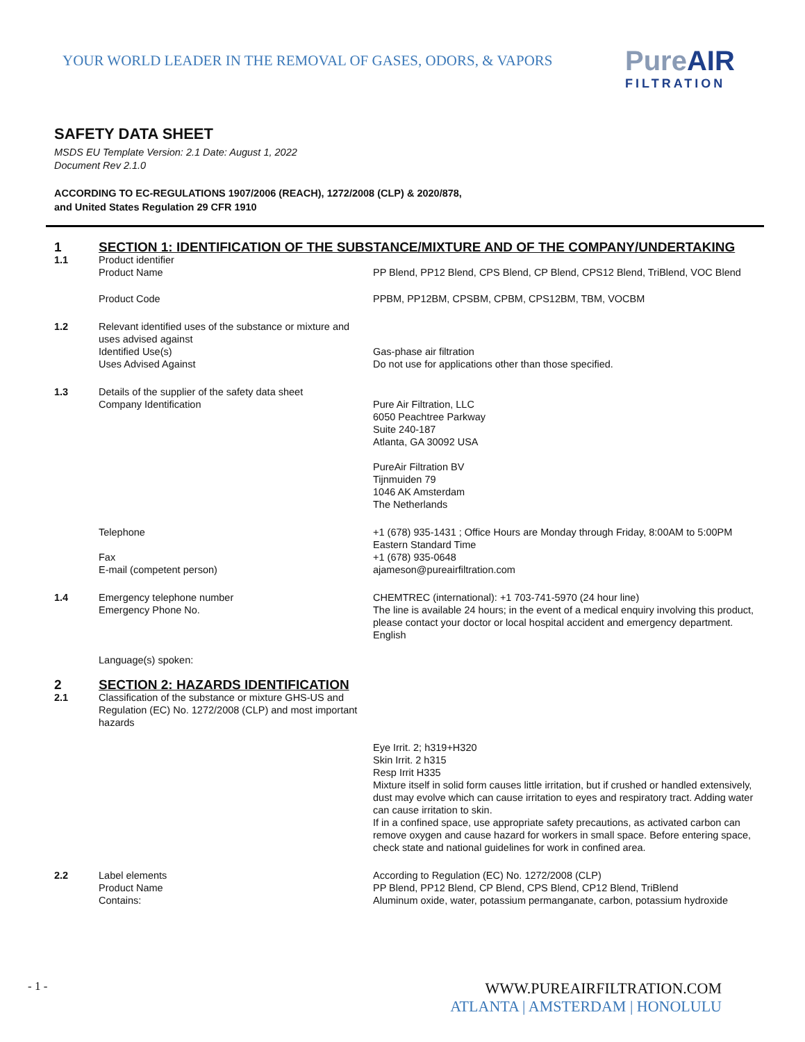YOUR WORLD LEADER IN THE REMOVAL OF GASES, ODORS, & VAPORS
Pure AIR
FILTRATION
SAFETY DATA SHEET
MSDS EU Template Version: 2.1 Date: August 1, 2022
Document Rev 2.1.0
ACCORDING TO EC-REGULATIONS 1907/2006 (REACH), 1272/2008 (CLP) & 2020/878,
and United States Regulation 29 CFR 1910
1
SECTION 1: IDENTIFICATION OF THE SUBSTANCE/MIXTURE AND OF THE COMPANY/UNDERTAKING
1.1
Product identifier
Product Name
PP Blend, PP12 Blend, CPS Blend, CP Blend, CPS12 Blend, TriBlend, VOC Blend
Product Code
PPBM, PP12BM, CPSBM, CPBM, CPS12BM, TBM, VOCBM
1.2
Relevant identified uses of the substance or mixture and uses advised against
Identified Use(s)
Uses Advised Against
Gas-phase air filtration
Do not use for applications other than those specified.
1.3
Details of the supplier of the safety data sheet
Company Identification
Pure Air Filtration, LLC
6050 Peachtree Parkway
Suite 240-187
Atlanta, GA 30092 USA
PureAir Filtration BV
Tijnmuiden 79
1046 AK Amsterdam
The Netherlands
Telephone
Fax
E-mail (competent person)
+1 (678) 935-1431 ; Office Hours are Monday through Friday, 8:00AM to 5:00PM Eastern Standard Time
+1 (678) 935-0648
ajameson@pureairfiltration.com
1.4
Emergency telephone number
Emergency Phone No.
Language(s) spoken:
CHEMTREC (international): +1 703-741-5970 (24 hour line)
The line is available 24 hours; in the event of a medical enquiry involving this product, please contact your doctor or local hospital accident and emergency department.
English
2
SECTION 2: HAZARDS IDENTIFICATION
2.1
Classification of the substance or mixture GHS-US and Regulation (EC) No. 1272/2008 (CLP) and most important hazards
Eye Irrit. 2; h319+H320
Skin Irrit. 2 h315
Resp Irrit H335
Mixture itself in solid form causes little irritation, but if crushed or handled extensively, dust may evolve which can cause irritation to eyes and respiratory tract. Adding water can cause irritation to skin.
If in a confined space, use appropriate safety precautions, as activated carbon can remove oxygen and cause hazard for workers in small space. Before entering space, check state and national guidelines for work in confined area.
2.2
Label elements
Product Name
Contains:
According to Regulation (EC) No. 1272/2008 (CLP)
PP Blend, PP12 Blend, CP Blend, CPS Blend, CP12 Blend, TriBlend
Aluminum oxide, water, potassium permanganate, carbon, potassium hydroxide
- 1 -
WWW.PUREAIRFILTRATION.COM
ATLANTA | AMSTERDAM | HONOLULU